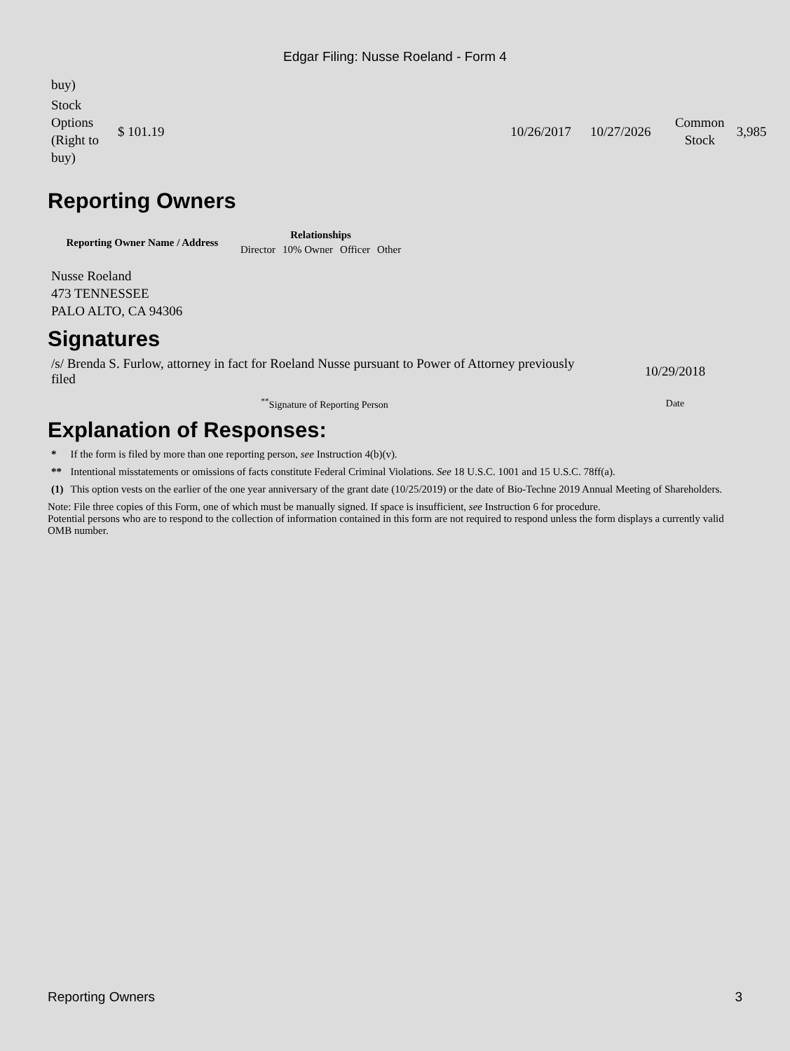Edgar Filing: Nusse Roeland - Form 4
| buy) | | | | | | |
| Stock Options (Right to buy) | $ 101.19 | | 10/26/2017 | 10/27/2026 | Common Stock | 3,985 |
Reporting Owners
| Reporting Owner Name / Address | Relationships | | | |
| --- | --- | --- | --- | --- |
| | Director | 10% Owner | Officer | Other |
| Nusse Roeland 473 TENNESSEE PALO ALTO, CA 94306 | | | | |
Signatures
| /s/ Brenda S. Furlow, attorney in fact for Roeland Nusse pursuant to Power of Attorney previously filed | 10/29/2018 |
| <sup>**</sup> Signature of Reporting Person | Date |
Explanation of Responses:
| * | If the form is filed by more than one reporting person, see Instruction 4(b)(v). |
| ** | Intentional misstatements or omissions of facts constitute Federal Criminal Violations. See 18 U.S.C. 1001 and 15 U.S.C. 78ff(a). |
| (1) | This option vests on the earlier of the one year anniversary of the grant date (10/25/2019) or the date of Bio-Techne 2019 Annual Meeting of Shareholders. |
Note: File three copies of this Form, one of which must be manually signed. If space is insufficient, see Instruction 6 for procedure.
Potential persons who are to respond to the collection of information contained in this form are not required to respond unless the form displays a currently valid OMB number.
Reporting Owners 3